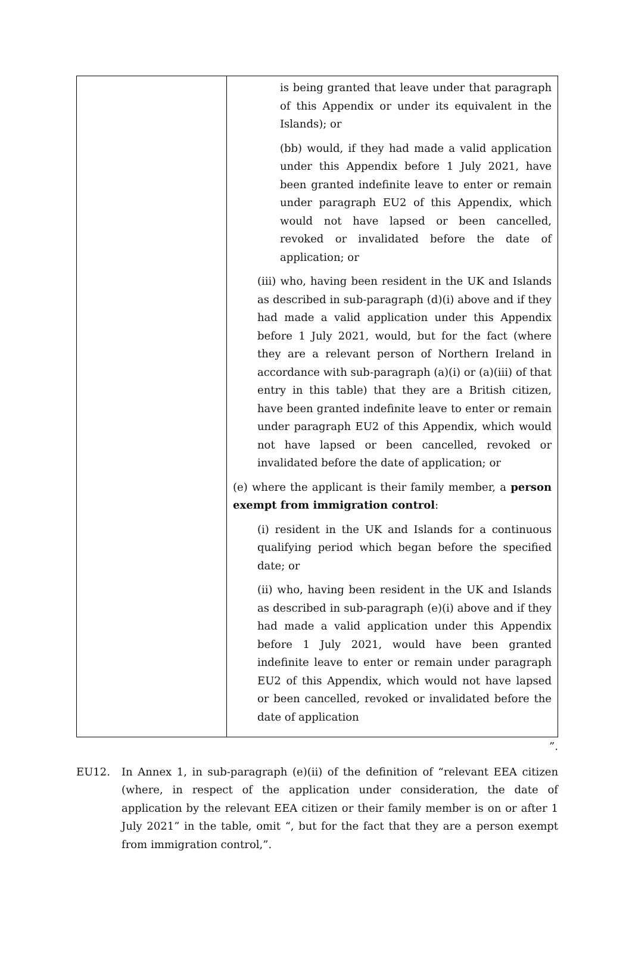| | is being granted that leave under that paragraph of this Appendix or under its equivalent in the Islands); or (bb) would, if they had made a valid application under this Appendix before 1 July 2021, have been granted indefinite leave to enter or remain under paragraph EU2 of this Appendix, which would not have lapsed or been cancelled, revoked or invalidated before the date of application; or (iii) who, having been resident in the UK and Islands as described in sub-paragraph (d)(i) above and if they had made a valid application under this Appendix before 1 July 2021, would, but for the fact (where they are a relevant person of Northern Ireland in accordance with sub-paragraph (a)(i) or (a)(iii) of that entry in this table) that they are a British citizen, have been granted indefinite leave to enter or remain under paragraph EU2 of this Appendix, which would not have lapsed or been cancelled, revoked or invalidated before the date of application; or (e) where the applicant is their family member, a person exempt from immigration control : (i) resident in the UK and Islands for a continuous qualifying period which began before the specified date; or (ii) who, having been resident in the UK and Islands as described in sub-paragraph (e)(i) above and if they had made a valid application under this Appendix before 1 July 2021, would have been granted indefinite leave to enter or remain under paragraph EU2 of this Appendix, which would not have lapsed or been cancelled, revoked or invalidated before the date of application |
”.
EU12. In Annex 1, in sub-paragraph (e)(ii) of the definition of “relevant EEA citizen (where, in respect of the application under consideration, the date of application by the relevant EEA citizen or their family member is on or after 1 July 2021” in the table, omit “, but for the fact that they are a person exempt from immigration control,”.